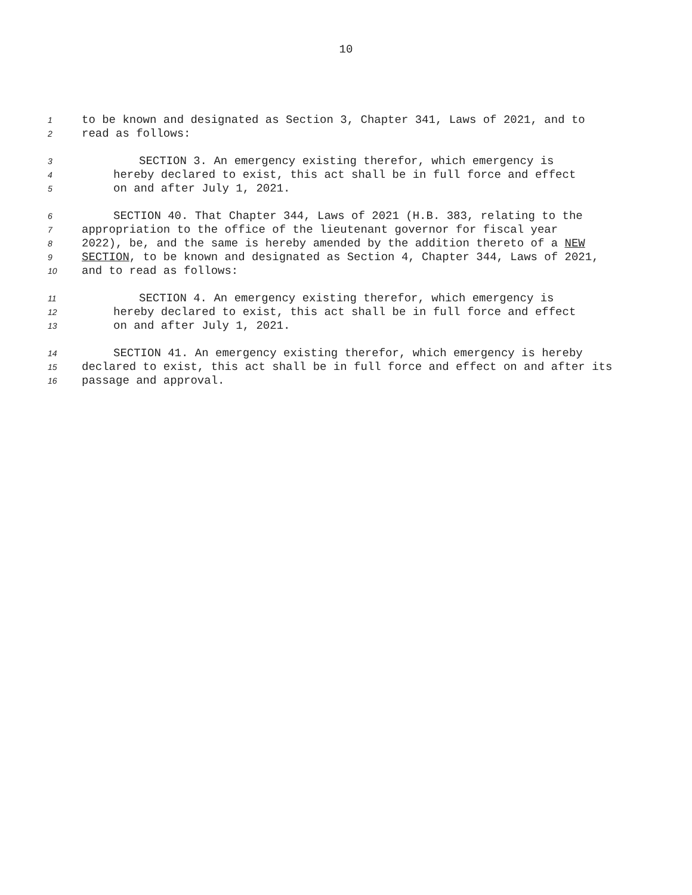10
1 to be known and designated as Section 3, Chapter 341, Laws of 2021, and to
2 read as follows:
3 SECTION 3. An emergency existing therefor, which emergency is
4 hereby declared to exist, this act shall be in full force and effect
5 on and after July 1, 2021.
6 SECTION 40. That Chapter 344, Laws of 2021 (H.B. 383, relating to the
7 appropriation to the office of the lieutenant governor for fiscal year
8 2022), be, and the same is hereby amended by the addition thereto of a NEW
9 SECTION, to be known and designated as Section 4, Chapter 344, Laws of 2021,
10 and to read as follows:
11 SECTION 4. An emergency existing therefor, which emergency is
12 hereby declared to exist, this act shall be in full force and effect
13 on and after July 1, 2021.
14 SECTION 41. An emergency existing therefor, which emergency is hereby
15 declared to exist, this act shall be in full force and effect on and after its
16 passage and approval.